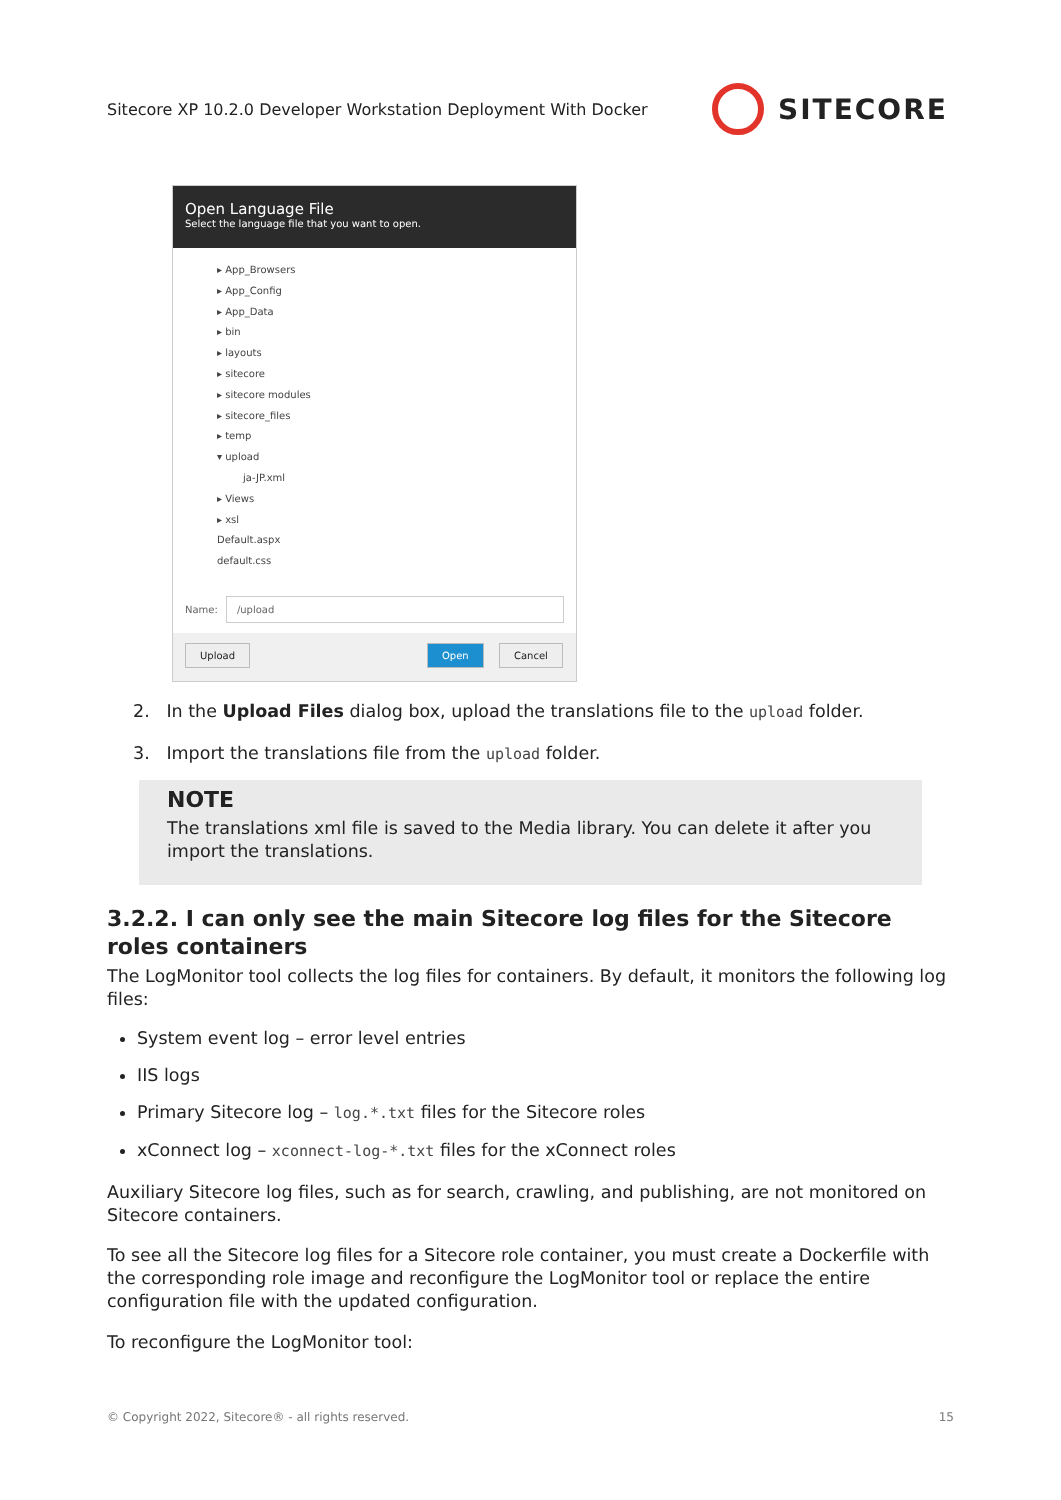Sitecore XP 10.2.0 Developer Workstation Deployment With Docker
SITECORE
Open Language File
Select the language file that you want to open.
▸ App_Browsers
▸ App_Config
▸ App_Data
▸ bin
▸ layouts
▸ sitecore
▸ sitecore modules
▸ sitecore_files
▸ temp
▾ upload
ja-JP.xml
▸ Views
▸ xsl
Default.aspx
default.css
Name: /upload
Upload Open Cancel
2. In the Upload Files dialog box, upload the translations file to the upload folder.
3. Import the translations file from the upload folder.
NOTE
The translations xml file is saved to the Media library. You can delete it after you import the translations.
3.2.2. I can only see the main Sitecore log files for the Sitecore roles containers
The LogMonitor tool collects the log files for containers. By default, it monitors the following log files:
System event log – error level entries
IIS logs
Primary Sitecore log – log.*.txt files for the Sitecore roles
xConnect log – xconnect-log-*.txt files for the xConnect roles
Auxiliary Sitecore log files, such as for search, crawling, and publishing, are not monitored on Sitecore containers.
To see all the Sitecore log files for a Sitecore role container, you must create a Dockerfile with the corresponding role image and reconfigure the LogMonitor tool or replace the entire configuration file with the updated configuration.
To reconfigure the LogMonitor tool:
© Copyright 2022, Sitecore® - all rights reserved. 15